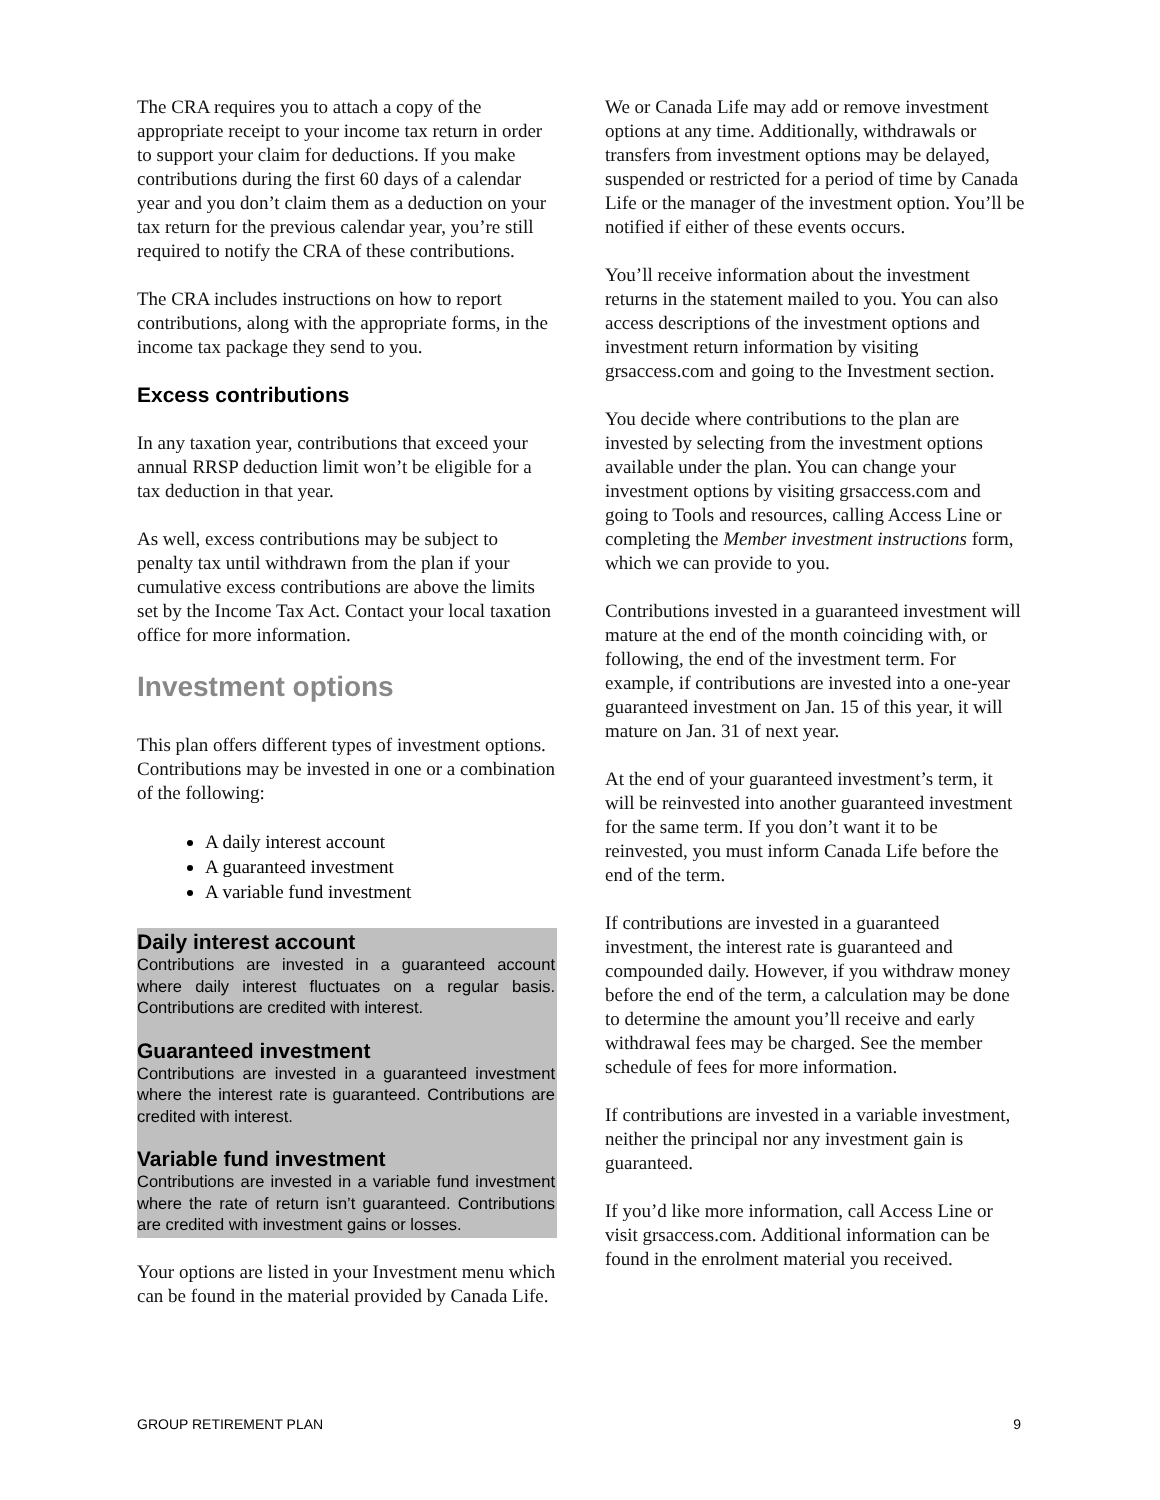The CRA requires you to attach a copy of the appropriate receipt to your income tax return in order to support your claim for deductions. If you make contributions during the first 60 days of a calendar year and you don’t claim them as a deduction on your tax return for the previous calendar year, you’re still required to notify the CRA of these contributions.
The CRA includes instructions on how to report contributions, along with the appropriate forms, in the income tax package they send to you.
Excess contributions
In any taxation year, contributions that exceed your annual RRSP deduction limit won’t be eligible for a tax deduction in that year.
As well, excess contributions may be subject to penalty tax until withdrawn from the plan if your cumulative excess contributions are above the limits set by the Income Tax Act. Contact your local taxation office for more information.
Investment options
This plan offers different types of investment options. Contributions may be invested in one or a combination of the following:
A daily interest account
A guaranteed investment
A variable fund investment
Daily interest account
Contributions are invested in a guaranteed account where daily interest fluctuates on a regular basis. Contributions are credited with interest.
Guaranteed investment
Contributions are invested in a guaranteed investment where the interest rate is guaranteed. Contributions are credited with interest.
Variable fund investment
Contributions are invested in a variable fund investment where the rate of return isn’t guaranteed. Contributions are credited with investment gains or losses.
Your options are listed in your Investment menu which can be found in the material provided by Canada Life.
We or Canada Life may add or remove investment options at any time. Additionally, withdrawals or transfers from investment options may be delayed, suspended or restricted for a period of time by Canada Life or the manager of the investment option. You’ll be notified if either of these events occurs.
You’ll receive information about the investment returns in the statement mailed to you. You can also access descriptions of the investment options and investment return information by visiting grsaccess.com and going to the Investment section.
You decide where contributions to the plan are invested by selecting from the investment options available under the plan. You can change your investment options by visiting grsaccess.com and going to Tools and resources, calling Access Line or completing the Member investment instructions form, which we can provide to you.
Contributions invested in a guaranteed investment will mature at the end of the month coinciding with, or following, the end of the investment term. For example, if contributions are invested into a one-year guaranteed investment on Jan. 15 of this year, it will mature on Jan. 31 of next year.
At the end of your guaranteed investment’s term, it will be reinvested into another guaranteed investment for the same term. If you don’t want it to be reinvested, you must inform Canada Life before the end of the term.
If contributions are invested in a guaranteed investment, the interest rate is guaranteed and compounded daily. However, if you withdraw money before the end of the term, a calculation may be done to determine the amount you’ll receive and early withdrawal fees may be charged. See the member schedule of fees for more information.
If contributions are invested in a variable investment, neither the principal nor any investment gain is guaranteed.
If you’d like more information, call Access Line or visit grsaccess.com. Additional information can be found in the enrolment material you received.
GROUP RETIREMENT PLAN 9